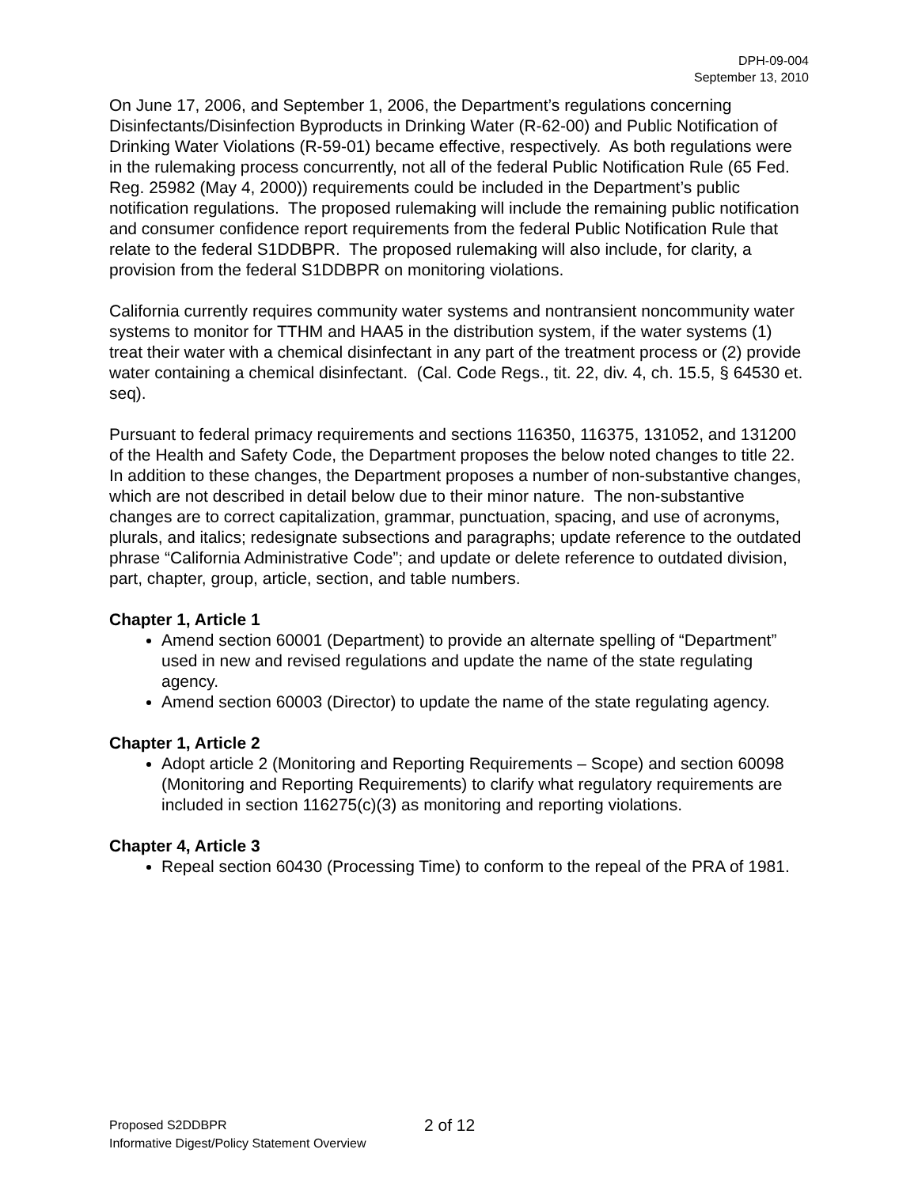DPH-09-004
September 13, 2010
On June 17, 2006, and September 1, 2006, the Department’s regulations concerning Disinfectants/Disinfection Byproducts in Drinking Water (R-62-00) and Public Notification of Drinking Water Violations (R-59-01) became effective, respectively. As both regulations were in the rulemaking process concurrently, not all of the federal Public Notification Rule (65 Fed. Reg. 25982 (May 4, 2000)) requirements could be included in the Department’s public notification regulations. The proposed rulemaking will include the remaining public notification and consumer confidence report requirements from the federal Public Notification Rule that relate to the federal S1DDBPR. The proposed rulemaking will also include, for clarity, a provision from the federal S1DDBPR on monitoring violations.
California currently requires community water systems and nontransient noncommunity water systems to monitor for TTHM and HAA5 in the distribution system, if the water systems (1) treat their water with a chemical disinfectant in any part of the treatment process or (2) provide water containing a chemical disinfectant. (Cal. Code Regs., tit. 22, div. 4, ch. 15.5, § 64530 et. seq).
Pursuant to federal primacy requirements and sections 116350, 116375, 131052, and 131200 of the Health and Safety Code, the Department proposes the below noted changes to title 22. In addition to these changes, the Department proposes a number of non-substantive changes, which are not described in detail below due to their minor nature. The non-substantive changes are to correct capitalization, grammar, punctuation, spacing, and use of acronyms, plurals, and italics; redesignate subsections and paragraphs; update reference to the outdated phrase “California Administrative Code”; and update or delete reference to outdated division, part, chapter, group, article, section, and table numbers.
Chapter 1, Article 1
Amend section 60001 (Department) to provide an alternate spelling of “Department” used in new and revised regulations and update the name of the state regulating agency.
Amend section 60003 (Director) to update the name of the state regulating agency.
Chapter 1, Article 2
Adopt article 2 (Monitoring and Reporting Requirements – Scope) and section 60098 (Monitoring and Reporting Requirements) to clarify what regulatory requirements are included in section 116275(c)(3) as monitoring and reporting violations.
Chapter 4, Article 3
Repeal section 60430 (Processing Time) to conform to the repeal of the PRA of 1981.
Proposed S2DDBPR 2 of 12
Informative Digest/Policy Statement Overview